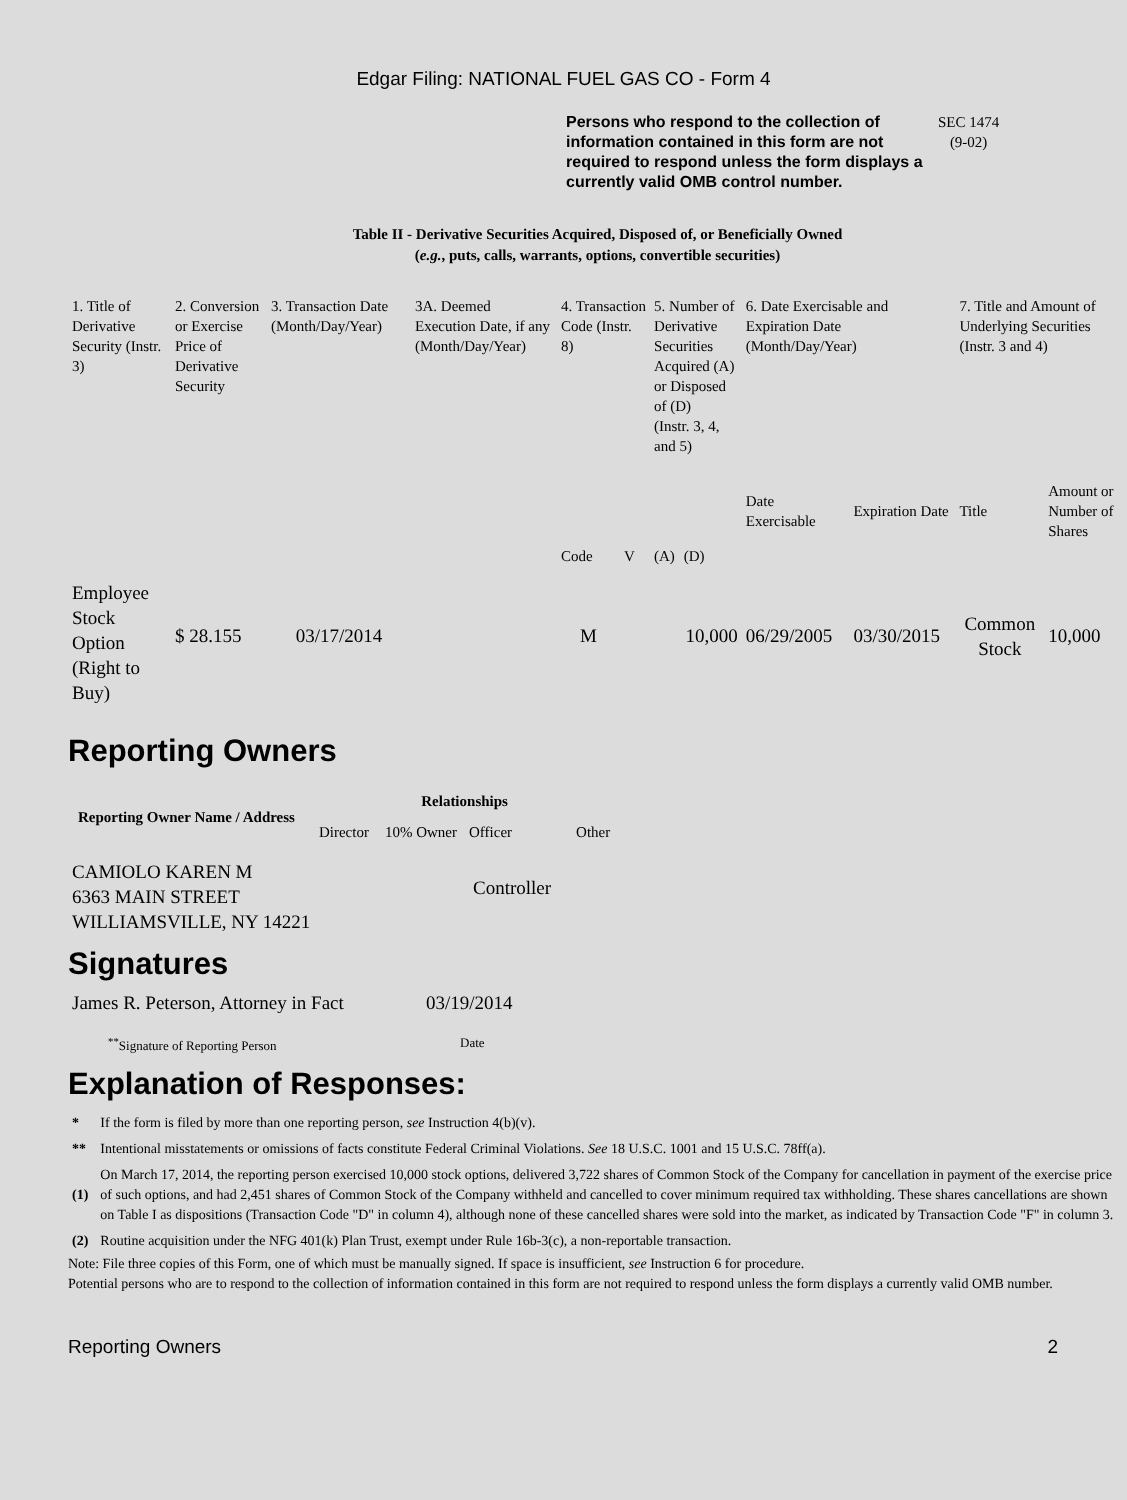Edgar Filing: NATIONAL FUEL GAS CO - Form 4
Persons who respond to the collection of information contained in this form are not required to respond unless the form displays a currently valid OMB control number.
SEC 1474
(9-02)
Table II - Derivative Securities Acquired, Disposed of, or Beneficially Owned
(e.g., puts, calls, warrants, options, convertible securities)
| 1. Title of Derivative Security (Instr. 3) | 2. Conversion or Exercise Price of Derivative Security | 3. Transaction Date (Month/Day/Year) | 3A. Deemed Execution Date, if any (Month/Day/Year) | 4. Transaction Code (Instr. 8) | | 5. Number of Derivative Securities Acquired (A) or Disposed of (D) (Instr. 3, 4, and 5) | | 6. Date Exercisable and Expiration Date (Month/Day/Year) | | 7. Title and Amount of Underlying Securities (Instr. 3 and 4) | |
| --- | --- | --- | --- | --- | --- | --- | --- | --- | --- | --- | --- |
| | | | | Code | V | (A) | (D) | Date Exercisable | Expiration Date | Title | Amount or Number of Shares |
| Employee Stock Option (Right to Buy) | $ 28.155 | 03/17/2014 | | M | | | 10,000 | 06/29/2005 | 03/30/2015 | Common Stock | 10,000 |
Reporting Owners
| Reporting Owner Name / Address | Relationships | | | |
| --- | --- | --- | --- | --- |
| | Director | 10% Owner | Officer | Other |
| CAMIOLO KAREN M 6363 MAIN STREET WILLIAMSVILLE, NY 14221 | | | Controller | |
Signatures
| James R. Peterson, Attorney in Fact | 03/19/2014 |
| <sup>**</sup> Signature of Reporting Person | Date |
Explanation of Responses:
| * | If the form is filed by more than one reporting person, see Instruction 4(b)(v). |
| ** | Intentional misstatements or omissions of facts constitute Federal Criminal Violations. See 18 U.S.C. 1001 and 15 U.S.C. 78ff(a). |
| (1) | On March 17, 2014, the reporting person exercised 10,000 stock options, delivered 3,722 shares of Common Stock of the Company for cancellation in payment of the exercise price of such options, and had 2,451 shares of Common Stock of the Company withheld and cancelled to cover minimum required tax withholding. These shares cancellations are shown on Table I as dispositions (Transaction Code "D" in column 4), although none of these cancelled shares were sold into the market, as indicated by Transaction Code "F" in column 3. |
| (2) | Routine acquisition under the NFG 401(k) Plan Trust, exempt under Rule 16b-3(c), a non-reportable transaction. |
Note: File three copies of this Form, one of which must be manually signed. If space is insufficient, see Instruction 6 for procedure.
Potential persons who are to respond to the collection of information contained in this form are not required to respond unless the form displays a currently valid OMB number.
Reporting Owners 2